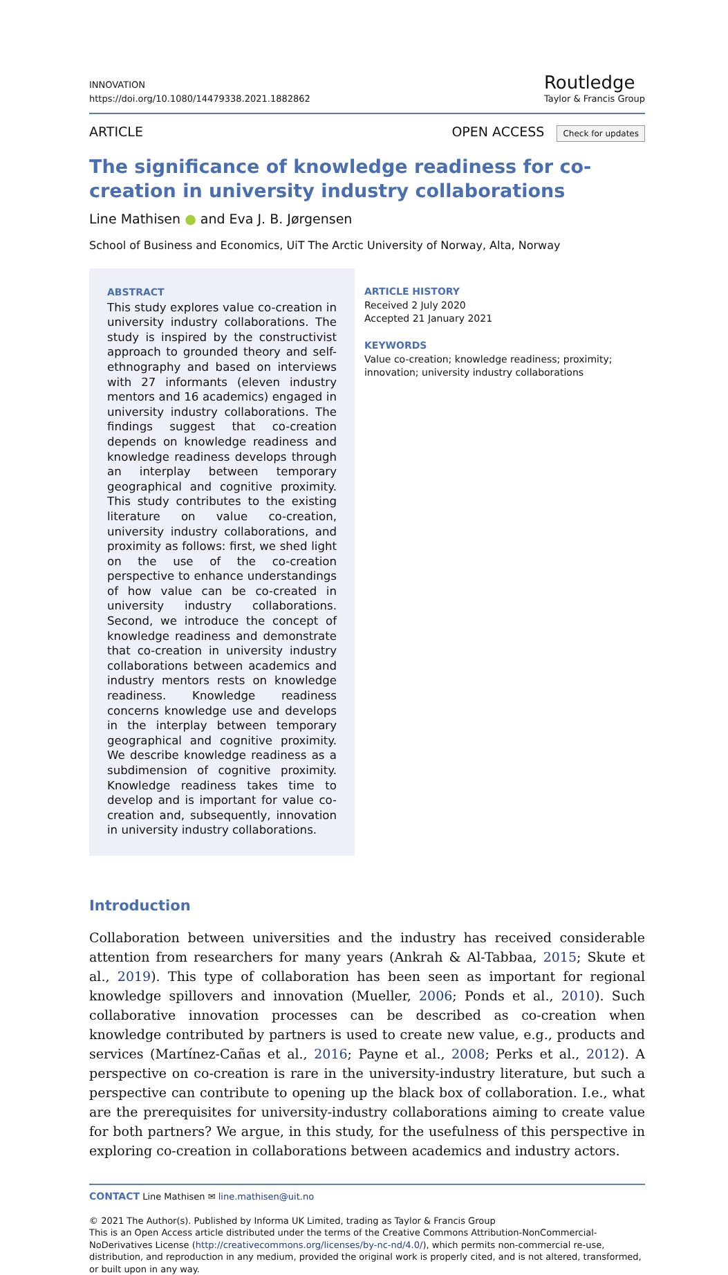INNOVATION
https://doi.org/10.1080/14479338.2021.1882862
Routledge
Taylor & Francis Group
ARTICLE OPEN ACCESS Check for updates
The significance of knowledge readiness for co-creation in university industry collaborations
Line Mathisen ● and Eva J. B. Jørgensen
School of Business and Economics, UiT The Arctic University of Norway, Alta, Norway
ABSTRACT
This study explores value co-creation in university industry collaborations. The study is inspired by the constructivist approach to grounded theory and self-ethnography and based on interviews with 27 informants (eleven industry mentors and 16 academics) engaged in university industry collaborations. The findings suggest that co-creation depends on knowledge readiness and knowledge readiness develops through an interplay between temporary geographical and cognitive proximity. This study contributes to the existing literature on value co-creation, university industry collaborations, and proximity as follows: first, we shed light on the use of the co-creation perspective to enhance understandings of how value can be co-created in university industry collaborations. Second, we introduce the concept of knowledge readiness and demonstrate that co-creation in university industry collaborations between academics and industry mentors rests on knowledge readiness. Knowledge readiness concerns knowledge use and develops in the interplay between temporary geographical and cognitive proximity. We describe knowledge readiness as a subdimension of cognitive proximity. Knowledge readiness takes time to develop and is important for value co-creation and, subsequently, innovation in university industry collaborations.
ARTICLE HISTORY
Received 2 July 2020
Accepted 21 January 2021
KEYWORDS
Value co-creation; knowledge readiness; proximity; innovation; university industry collaborations
Introduction
Collaboration between universities and the industry has received considerable attention from researchers for many years (Ankrah & Al-Tabbaa, 2015; Skute et al., 2019). This type of collaboration has been seen as important for regional knowledge spillovers and innovation (Mueller, 2006; Ponds et al., 2010). Such collaborative innovation processes can be described as co-creation when knowledge contributed by partners is used to create new value, e.g., products and services (Martínez-Cañas et al., 2016; Payne et al., 2008; Perks et al., 2012). A perspective on co-creation is rare in the university-industry literature, but such a perspective can contribute to opening up the black box of collaboration. I.e., what are the prerequisites for university-industry collaborations aiming to create value for both partners? We argue, in this study, for the usefulness of this perspective in exploring co-creation in collaborations between academics and industry actors.
CONTACT Line Mathisen ✉ line.mathisen@uit.no
© 2021 The Author(s). Published by Informa UK Limited, trading as Taylor & Francis Group
This is an Open Access article distributed under the terms of the Creative Commons Attribution-NonCommercial-NoDerivatives License (http://creativecommons.org/licenses/by-nc-nd/4.0/), which permits non-commercial re-use, distribution, and reproduction in any medium, provided the original work is properly cited, and is not altered, transformed, or built upon in any way.